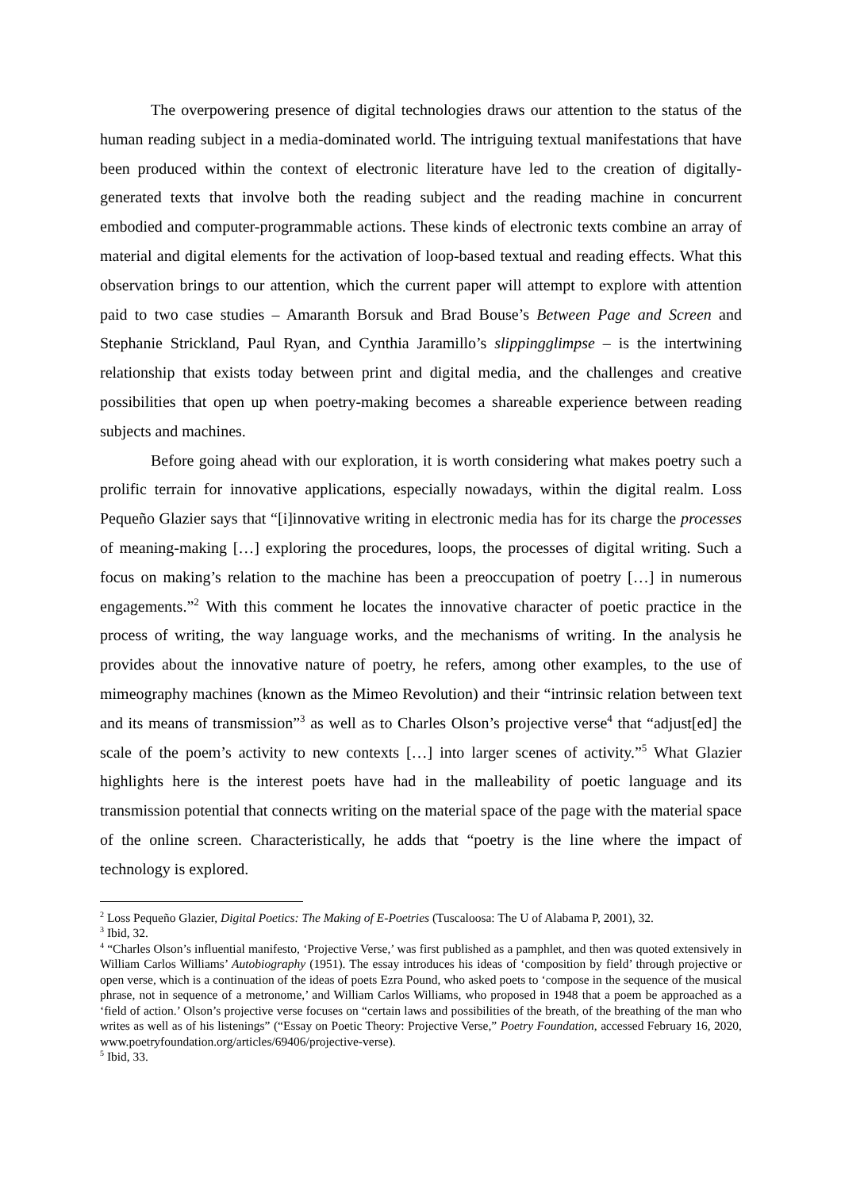The overpowering presence of digital technologies draws our attention to the status of the human reading subject in a media-dominated world. The intriguing textual manifestations that have been produced within the context of electronic literature have led to the creation of digitally-generated texts that involve both the reading subject and the reading machine in concurrent embodied and computer-programmable actions. These kinds of electronic texts combine an array of material and digital elements for the activation of loop-based textual and reading effects. What this observation brings to our attention, which the current paper will attempt to explore with attention paid to two case studies – Amaranth Borsuk and Brad Bouse’s Between Page and Screen and Stephanie Strickland, Paul Ryan, and Cynthia Jaramillo’s slippingglimpse – is the intertwining relationship that exists today between print and digital media, and the challenges and creative possibilities that open up when poetry-making becomes a shareable experience between reading subjects and machines.
Before going ahead with our exploration, it is worth considering what makes poetry such a prolific terrain for innovative applications, especially nowadays, within the digital realm. Loss Pequeño Glazier says that “[i]innovative writing in electronic media has for its charge the processes of meaning-making […] exploring the procedures, loops, the processes of digital writing. Such a focus on making’s relation to the machine has been a preoccupation of poetry […] in numerous engagements.”<sup>2</sup> With this comment he locates the innovative character of poetic practice in the process of writing, the way language works, and the mechanisms of writing. In the analysis he provides about the innovative nature of poetry, he refers, among other examples, to the use of mimeography machines (known as the Mimeo Revolution) and their “intrinsic relation between text and its means of transmission”<sup>3</sup> as well as to Charles Olson’s projective verse<sup>4</sup> that “adjust[ed] the scale of the poem’s activity to new contexts […] into larger scenes of activity.”<sup>5</sup> What Glazier highlights here is the interest poets have had in the malleability of poetic language and its transmission potential that connects writing on the material space of the page with the material space of the online screen. Characteristically, he adds that “poetry is the line where the impact of technology is explored.
<sup>2</sup> Loss Pequeño Glazier, Digital Poetics: The Making of E-Poetries (Tuscaloosa: The U of Alabama P, 2001), 32.
<sup>3</sup> Ibid, 32.
<sup>4</sup> “Charles Olson’s influential manifesto, ‘Projective Verse,’ was first published as a pamphlet, and then was quoted extensively in William Carlos Williams’ Autobiography (1951). The essay introduces his ideas of ‘composition by field’ through projective or open verse, which is a continuation of the ideas of poets Ezra Pound, who asked poets to ‘compose in the sequence of the musical phrase, not in sequence of a metronome,’ and William Carlos Williams, who proposed in 1948 that a poem be approached as a ‘field of action.’ Olson’s projective verse focuses on “certain laws and possibilities of the breath, of the breathing of the man who writes as well as of his listenings” (“Essay on Poetic Theory: Projective Verse,” Poetry Foundation, accessed February 16, 2020, www.poetryfoundation.org/articles/69406/projective-verse).
<sup>5</sup> Ibid, 33.